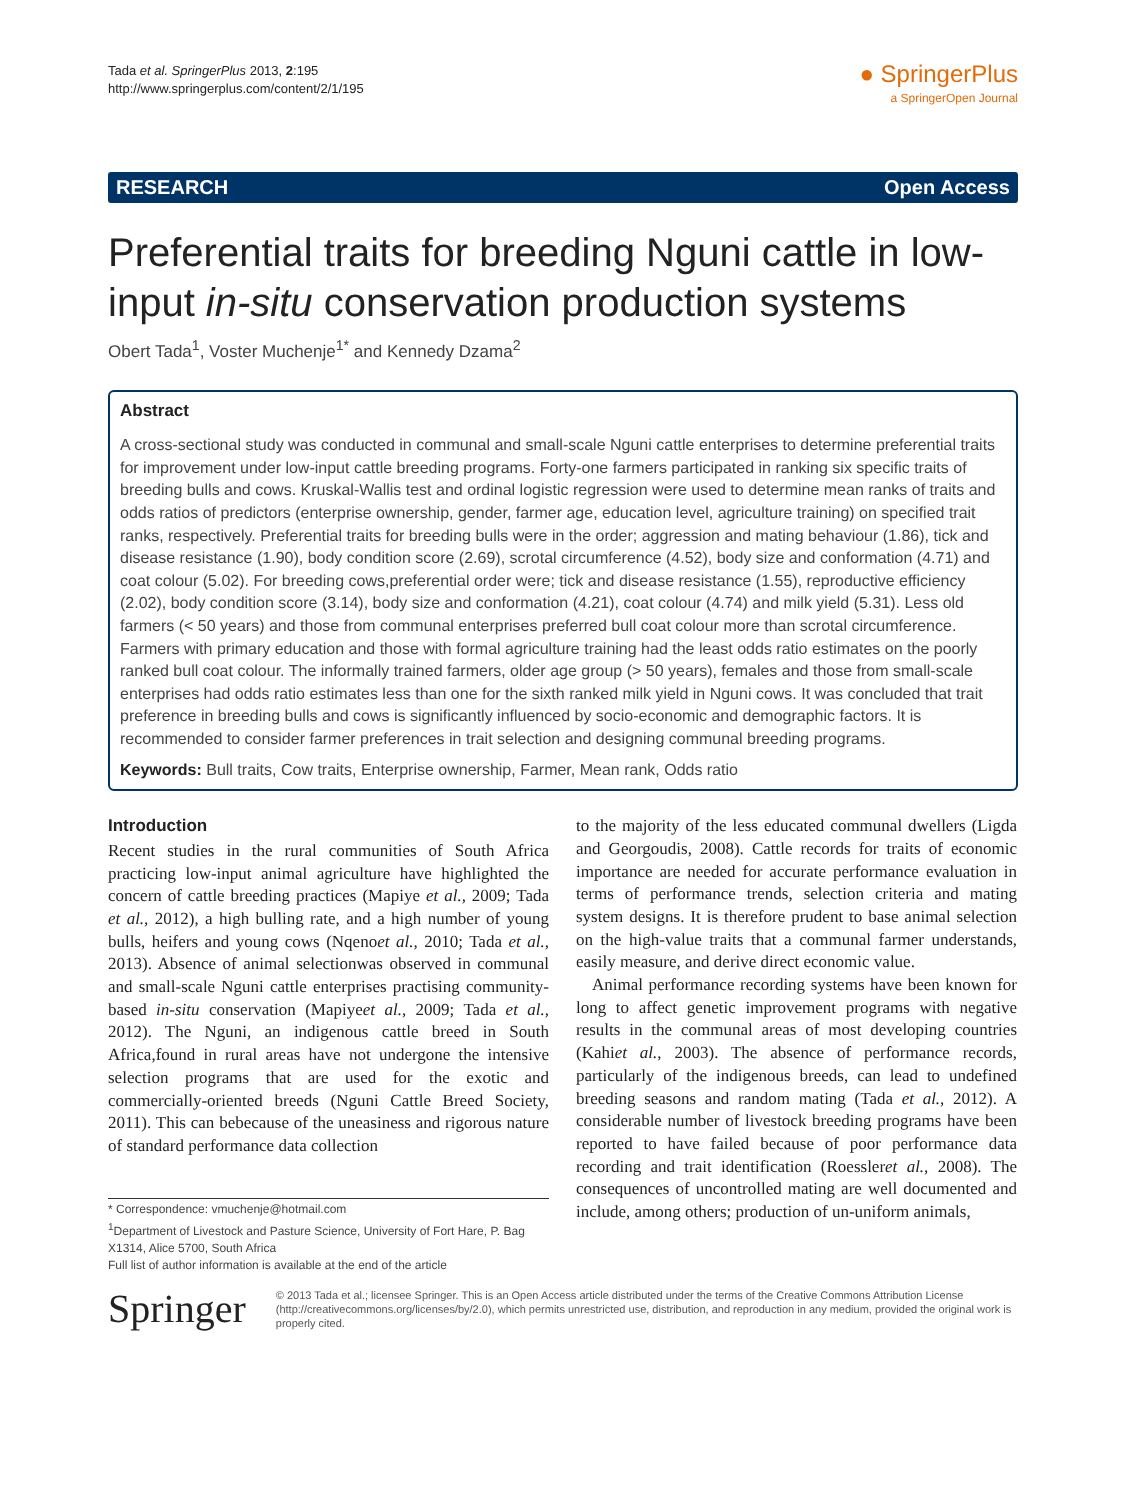Tada et al. SpringerPlus 2013, 2:195
http://www.springerplus.com/content/2/1/195
● SpringerPlus
a SpringerOpen Journal
RESEARCH Open Access
Preferential traits for breeding Nguni cattle in low-input in-situ conservation production systems
Obert Tada<sup>1</sup>, Voster Muchenje<sup>1*</sup> and Kennedy Dzama<sup>2</sup>
Abstract
A cross-sectional study was conducted in communal and small-scale Nguni cattle enterprises to determine preferential traits for improvement under low-input cattle breeding programs. Forty-one farmers participated in ranking six specific traits of breeding bulls and cows. Kruskal-Wallis test and ordinal logistic regression were used to determine mean ranks of traits and odds ratios of predictors (enterprise ownership, gender, farmer age, education level, agriculture training) on specified trait ranks, respectively. Preferential traits for breeding bulls were in the order; aggression and mating behaviour (1.86), tick and disease resistance (1.90), body condition score (2.69), scrotal circumference (4.52), body size and conformation (4.71) and coat colour (5.02). For breeding cows,preferential order were; tick and disease resistance (1.55), reproductive efficiency (2.02), body condition score (3.14), body size and conformation (4.21), coat colour (4.74) and milk yield (5.31). Less old farmers (< 50 years) and those from communal enterprises preferred bull coat colour more than scrotal circumference. Farmers with primary education and those with formal agriculture training had the least odds ratio estimates on the poorly ranked bull coat colour. The informally trained farmers, older age group (> 50 years), females and those from small-scale enterprises had odds ratio estimates less than one for the sixth ranked milk yield in Nguni cows. It was concluded that trait preference in breeding bulls and cows is significantly influenced by socio-economic and demographic factors. It is recommended to consider farmer preferences in trait selection and designing communal breeding programs.
Keywords: Bull traits, Cow traits, Enterprise ownership, Farmer, Mean rank, Odds ratio
Introduction
Recent studies in the rural communities of South Africa practicing low-input animal agriculture have highlighted the concern of cattle breeding practices (Mapiye et al., 2009; Tada et al., 2012), a high bulling rate, and a high number of young bulls, heifers and young cows (Nqenoet al., 2010; Tada et al., 2013). Absence of animal selectionwas observed in communal and small-scale Nguni cattle enterprises practising community-based in-situ conservation (Mapiyeet al., 2009; Tada et al., 2012). The Nguni, an indigenous cattle breed in South Africa,found in rural areas have not undergone the intensive selection programs that are used for the exotic and commercially-oriented breeds (Nguni Cattle Breed Society, 2011). This can bebecause of the uneasiness and rigorous nature of standard performance data collection
* Correspondence: vmuchenje@hotmail.com
<sup>1</sup> Department of Livestock and Pasture Science, University of Fort Hare, P. Bag X1314, Alice 5700, South Africa
Full list of author information is available at the end of the article
to the majority of the less educated communal dwellers (Ligda and Georgoudis, 2008). Cattle records for traits of economic importance are needed for accurate performance evaluation in terms of performance trends, selection criteria and mating system designs. It is therefore prudent to base animal selection on the high-value traits that a communal farmer understands, easily measure, and derive direct economic value.
Animal performance recording systems have been known for long to affect genetic improvement programs with negative results in the communal areas of most developing countries (Kahiet al., 2003). The absence of performance records, particularly of the indigenous breeds, can lead to undefined breeding seasons and random mating (Tada et al., 2012). A considerable number of livestock breeding programs have been reported to have failed because of poor performance data recording and trait identification (Roessleret al., 2008). The consequences of uncontrolled mating are well documented and include, among others; production of un-uniform animals,
Springer
© 2013 Tada et al.; licensee Springer. This is an Open Access article distributed under the terms of the Creative Commons Attribution License (http://creativecommons.org/licenses/by/2.0), which permits unrestricted use, distribution, and reproduction in any medium, provided the original work is properly cited.